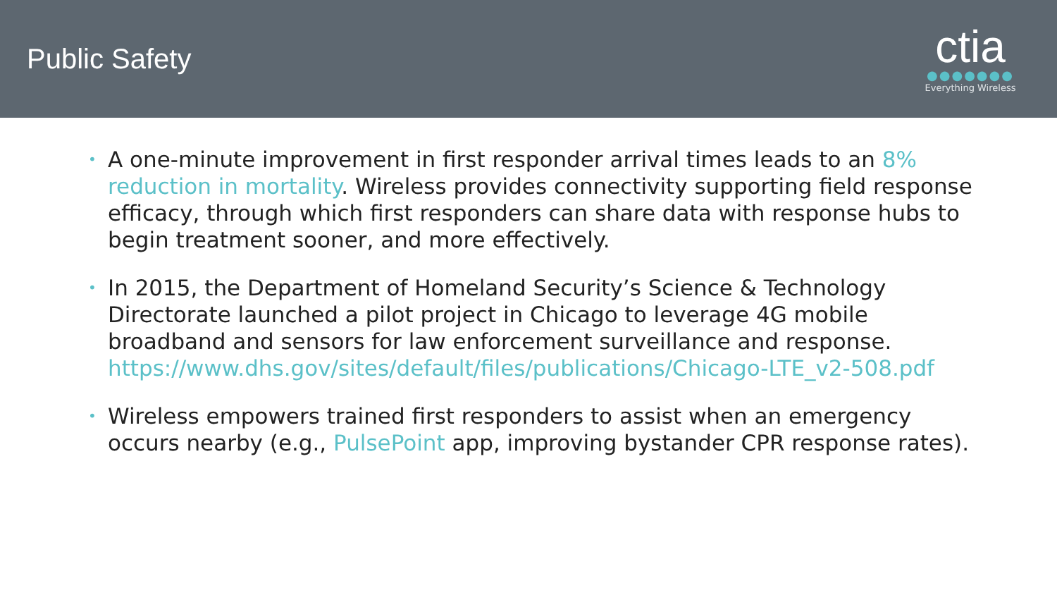Public Safety
ctia
●●●●●●●
Everything Wireless
• A one-minute improvement in first responder arrival times leads to an 8% reduction in mortality. Wireless provides connectivity supporting field response efficacy, through which first responders can share data with response hubs to begin treatment sooner, and more effectively.
• In 2015, the Department of Homeland Security’s Science & Technology Directorate launched a pilot project in Chicago to leverage 4G mobile broadband and sensors for law enforcement surveillance and response. https://www.dhs.gov/sites/default/files/publications/Chicago-LTE_v2-508.pdf
• Wireless empowers trained first responders to assist when an emergency occurs nearby (e.g., PulsePoint app, improving bystander CPR response rates).